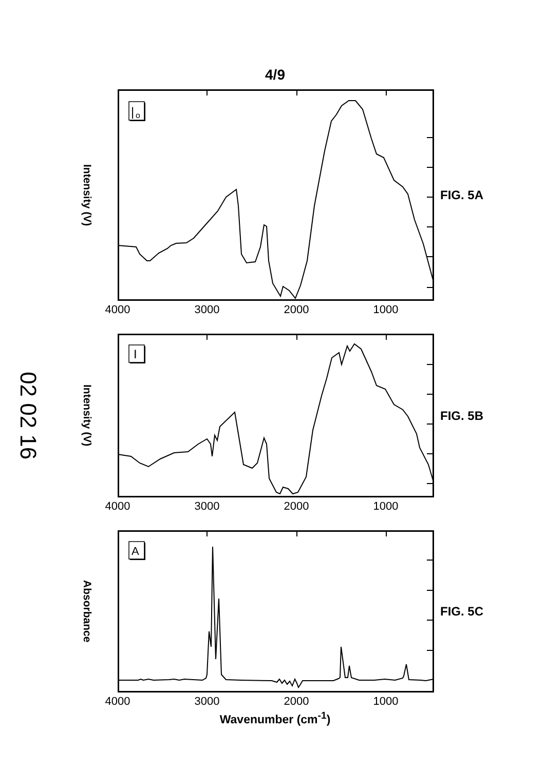4/9
Intensity (V)
|
o
FIG. 5A
4000 3000 2000 1000
02 02 16
Intensity (V)
I
FIG. 5B
4000 3000 2000 1000
Absorbance
A
FIG. 5C
4000 3000 2000 1000
Wavenumber (cm<sup>-1</sup>)